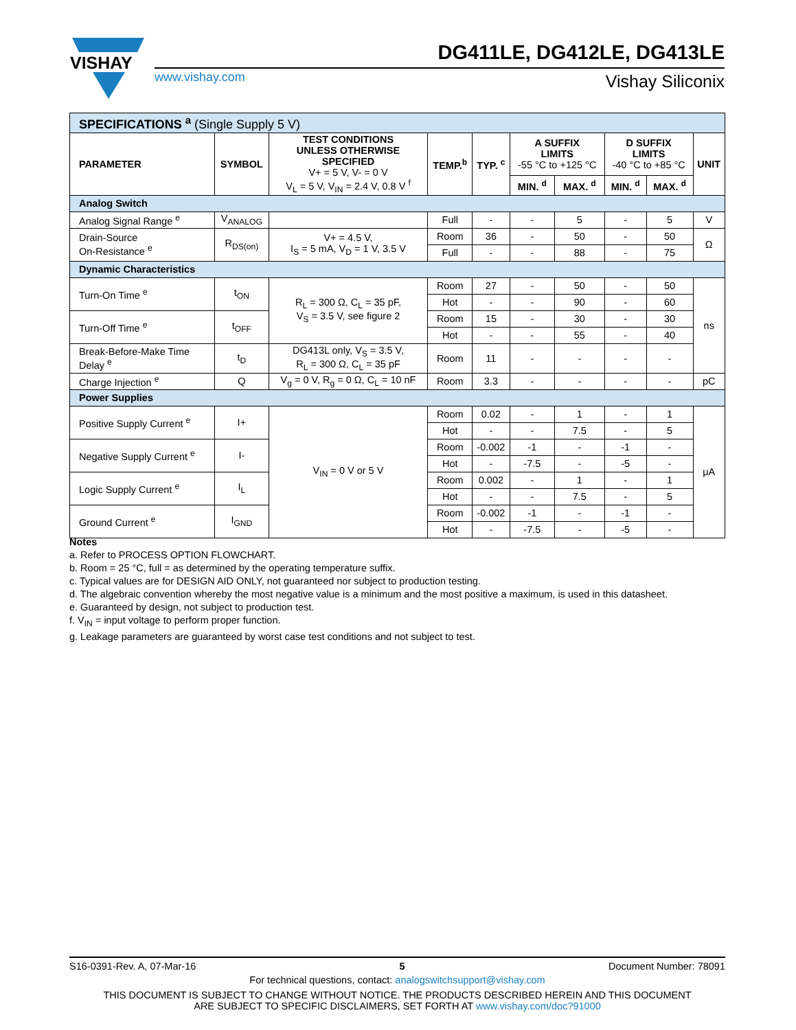VISHAY
DG411LE, DG412LE, DG413LE
www.vishay.com Vishay Siliconix
| SPECIFICATIONS <sup>a</sup> (Single Supply 5 V) | | | | | | | | | |
| PARAMETER | SYMBOL | TEST CONDITIONS UNLESS OTHERWISE SPECIFIED V+ = 5 V, V- = 0 V V<sub>L</sub> = 5 V, V<sub>IN</sub> = 2.4 V, 0.8 V <sup>f</sup> | TEMP.<sup>b</sup> | TYP. <sup>c</sup> | A SUFFIX LIMITS -55 °C to +125 °C | | D SUFFIX LIMITS -40 °C to +85 °C | | UNIT |
| | | | | | MIN. <sup>d</sup> | MAX. <sup>d</sup> | MIN. <sup>d</sup> | MAX. <sup>d</sup> | |
| Analog Switch | | | | | | | | | |
| Analog Signal Range <sup>e</sup> | V<sub>ANALOG</sub> | | Full | - | - | 5 | - | 5 | V |
| Drain-Source On-Resistance <sup>e</sup> | R<sub>DS(on)</sub> | V+ = 4.5 V, I<sub>S</sub> = 5 mA, V<sub>D</sub> = 1 V, 3.5 V | Room | 36 | - | 50 | - | 50 | Ω |
| | | | Full | - | - | 88 | - | 75 | |
| Dynamic Characteristics | | | | | | | | | |
| Turn-On Time <sup>e</sup> | t<sub>ON</sub> | R<sub>L</sub> = 300 Ω, C<sub>L</sub> = 35 pF, V<sub>S</sub> = 3.5 V, see figure 2 | Room | 27 | - | 50 | - | 50 | ns |
| | | | Hot | - | - | 90 | - | 60 | |
| Turn-Off Time <sup>e</sup> | t<sub>OFF</sub> | | Room | 15 | - | 30 | - | 30 | |
| | | | Hot | - | - | 55 | - | 40 | |
| Break-Before-Make Time Delay <sup>e</sup> | t<sub>D</sub> | DG413L only, V<sub>S</sub> = 3.5 V, R<sub>L</sub> = 300 Ω, C<sub>L</sub> = 35 pF | Room | 11 | - | - | - | - | |
| Charge Injection <sup>e</sup> | Q | V<sub>g</sub> = 0 V, R<sub>g</sub> = 0 Ω, C<sub>L</sub> = 10 nF | Room | 3.3 | - | - | - | - | pC |
| Power Supplies | | | | | | | | | |
| Positive Supply Current <sup>e</sup> | I+ | V<sub>IN</sub> = 0 V or 5 V | Room | 0.02 | - | 1 | - | 1 | μA |
| | | | Hot | - | - | 7.5 | - | 5 | |
| Negative Supply Current <sup>e</sup> | I- | | Room | -0.002 | -1 | - | -1 | - | |
| | | | Hot | - | -7.5 | - | -5 | - | |
| Logic Supply Current <sup>e</sup> | I<sub>L</sub> | | Room | 0.002 | - | 1 | - | 1 | |
| | | | Hot | - | - | 7.5 | - | 5 | |
| Ground Current <sup>e</sup> | I<sub>GND</sub> | | Room | -0.002 | -1 | - | -1 | - | |
| | | | Hot | - | -7.5 | - | -5 | - | |
Notes
a. Refer to PROCESS OPTION FLOWCHART.
b. Room = 25 °C, full = as determined by the operating temperature suffix.
c. Typical values are for DESIGN AID ONLY, not guaranteed nor subject to production testing.
d. The algebraic convention whereby the most negative value is a minimum and the most positive a maximum, is used in this datasheet.
e. Guaranteed by design, not subject to production test.
f. V<sub>IN</sub> = input voltage to perform proper function.
g. Leakage parameters are guaranteed by worst case test conditions and not subject to test.
S16-0391-Rev. A, 07-Mar-16 5 Document Number: 78091
For technical questions, contact: analogswitchsupport@vishay.com
THIS DOCUMENT IS SUBJECT TO CHANGE WITHOUT NOTICE. THE PRODUCTS DESCRIBED HEREIN AND THIS DOCUMENT
ARE SUBJECT TO SPECIFIC DISCLAIMERS, SET FORTH AT www.vishay.com/doc?91000